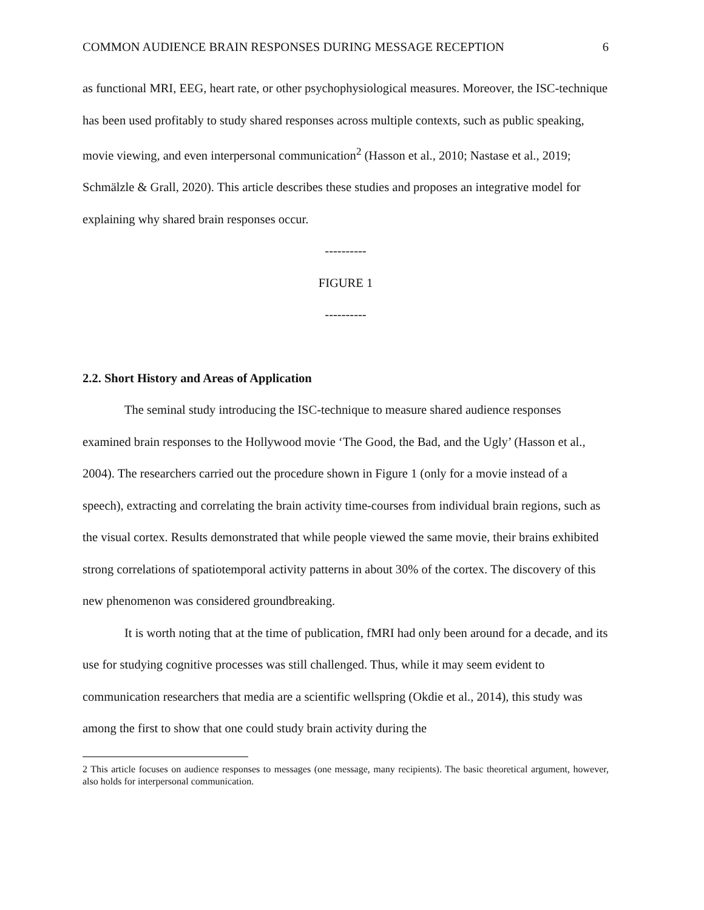COMMON AUDIENCE BRAIN RESPONSES DURING MESSAGE RECEPTION 6
as functional MRI, EEG, heart rate, or other psychophysiological measures. Moreover, the ISC-technique has been used profitably to study shared responses across multiple contexts, such as public speaking, movie viewing, and even interpersonal communication<sup>2</sup> (Hasson et al., 2010; Nastase et al., 2019; Schmälzle & Grall, 2020). This article describes these studies and proposes an integrative model for explaining why shared brain responses occur.
----------
FIGURE 1
----------
2.2. Short History and Areas of Application
The seminal study introducing the ISC-technique to measure shared audience responses examined brain responses to the Hollywood movie ‘The Good, the Bad, and the Ugly’ (Hasson et al., 2004). The researchers carried out the procedure shown in Figure 1 (only for a movie instead of a speech), extracting and correlating the brain activity time-courses from individual brain regions, such as the visual cortex. Results demonstrated that while people viewed the same movie, their brains exhibited strong correlations of spatiotemporal activity patterns in about 30% of the cortex. The discovery of this new phenomenon was considered groundbreaking.
It is worth noting that at the time of publication, fMRI had only been around for a decade, and its use for studying cognitive processes was still challenged. Thus, while it may seem evident to communication researchers that media are a scientific wellspring (Okdie et al., 2014), this study was among the first to show that one could study brain activity during the
2 This article focuses on audience responses to messages (one message, many recipients). The basic theoretical argument, however, also holds for interpersonal communication.